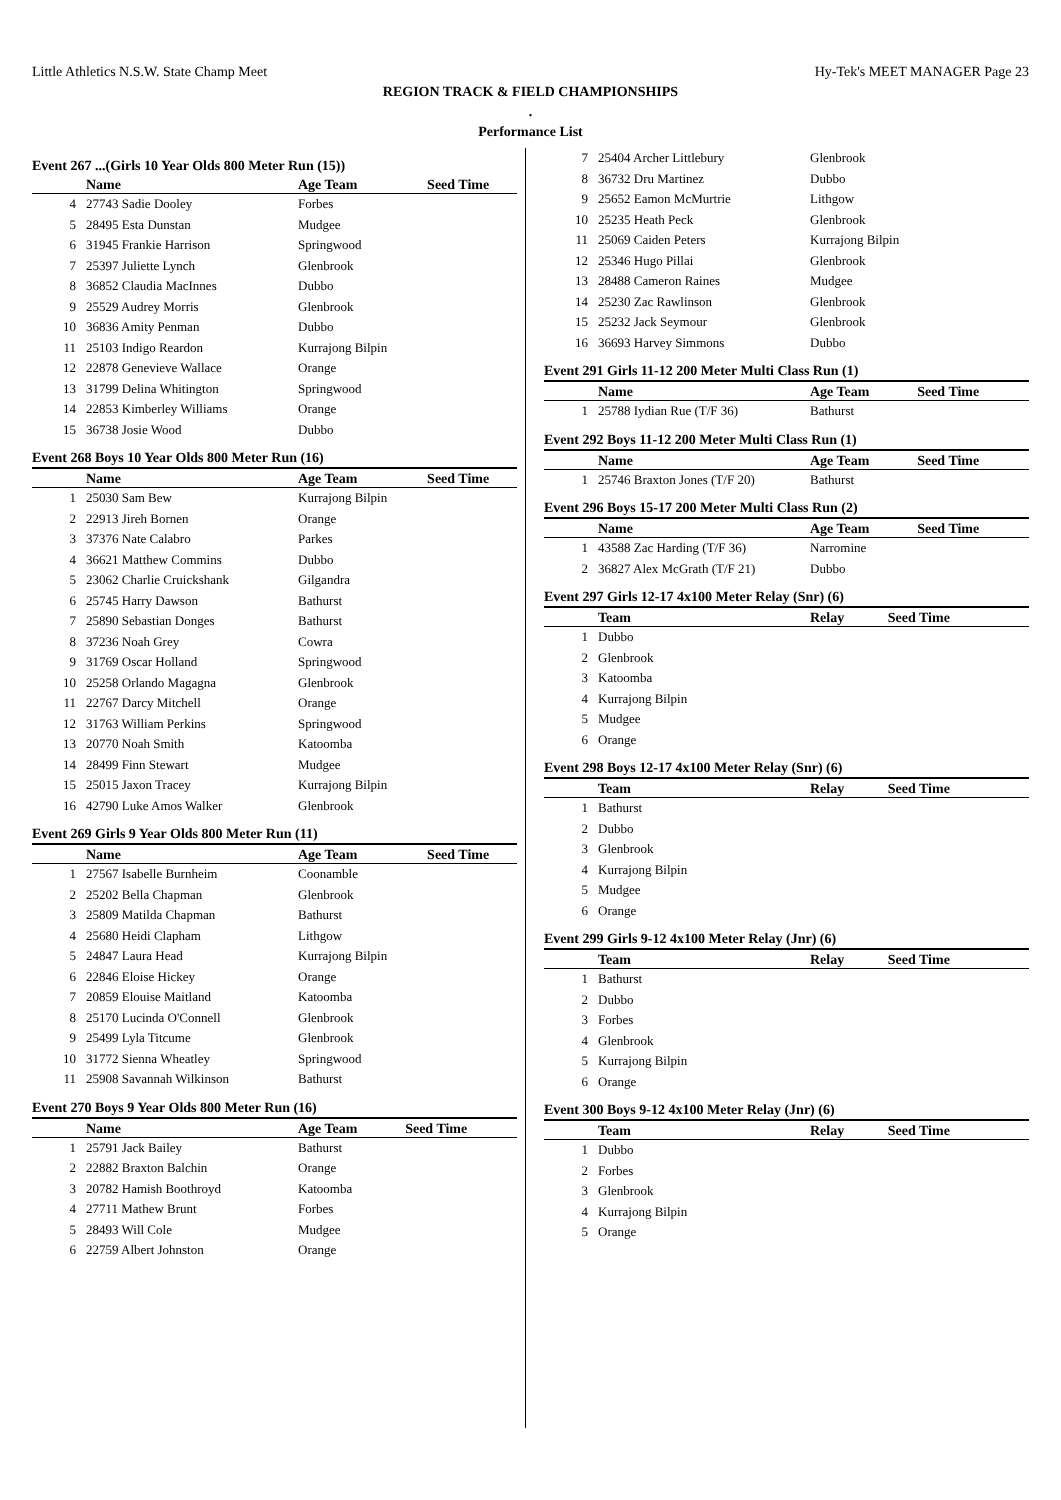Little Athletics N.S.W. State Champ Meet Hy-Tek's MEET MANAGER Page 23
REGION TRACK & FIELD CHAMPIONSHIPS
.
Performance List
Event 267 ...(Girls 10 Year Olds 800 Meter Run (15))
| | Name | Age Team | Seed Time |
| --- | --- | --- | --- |
| 4 | 27743 Sadie Dooley | Forbes | |
| 5 | 28495 Esta Dunstan | Mudgee | |
| 6 | 31945 Frankie Harrison | Springwood | |
| 7 | 25397 Juliette Lynch | Glenbrook | |
| 8 | 36852 Claudia MacInnes | Dubbo | |
| 9 | 25529 Audrey Morris | Glenbrook | |
| 10 | 36836 Amity Penman | Dubbo | |
| 11 | 25103 Indigo Reardon | Kurrajong Bilpin | |
| 12 | 22878 Genevieve Wallace | Orange | |
| 13 | 31799 Delina Whitington | Springwood | |
| 14 | 22853 Kimberley Williams | Orange | |
| 15 | 36738 Josie Wood | Dubbo | |
Event 268 Boys 10 Year Olds 800 Meter Run (16)
| | Name | Age Team | Seed Time |
| --- | --- | --- | --- |
| 1 | 25030 Sam Bew | Kurrajong Bilpin | |
| 2 | 22913 Jireh Bornen | Orange | |
| 3 | 37376 Nate Calabro | Parkes | |
| 4 | 36621 Matthew Commins | Dubbo | |
| 5 | 23062 Charlie Cruickshank | Gilgandra | |
| 6 | 25745 Harry Dawson | Bathurst | |
| 7 | 25890 Sebastian Donges | Bathurst | |
| 8 | 37236 Noah Grey | Cowra | |
| 9 | 31769 Oscar Holland | Springwood | |
| 10 | 25258 Orlando Magagna | Glenbrook | |
| 11 | 22767 Darcy Mitchell | Orange | |
| 12 | 31763 William Perkins | Springwood | |
| 13 | 20770 Noah Smith | Katoomba | |
| 14 | 28499 Finn Stewart | Mudgee | |
| 15 | 25015 Jaxon Tracey | Kurrajong Bilpin | |
| 16 | 42790 Luke Amos Walker | Glenbrook | |
Event 269 Girls 9 Year Olds 800 Meter Run (11)
| | Name | Age Team | Seed Time |
| --- | --- | --- | --- |
| 1 | 27567 Isabelle Burnheim | Coonamble | |
| 2 | 25202 Bella Chapman | Glenbrook | |
| 3 | 25809 Matilda Chapman | Bathurst | |
| 4 | 25680 Heidi Clapham | Lithgow | |
| 5 | 24847 Laura Head | Kurrajong Bilpin | |
| 6 | 22846 Eloise Hickey | Orange | |
| 7 | 20859 Elouise Maitland | Katoomba | |
| 8 | 25170 Lucinda O'Connell | Glenbrook | |
| 9 | 25499 Lyla Titcume | Glenbrook | |
| 10 | 31772 Sienna Wheatley | Springwood | |
| 11 | 25908 Savannah Wilkinson | Bathurst | |
Event 270 Boys 9 Year Olds 800 Meter Run (16)
| | Name | Age Team | Seed Time |
| --- | --- | --- | --- |
| 1 | 25791 Jack Bailey | Bathurst | |
| 2 | 22882 Braxton Balchin | Orange | |
| 3 | 20782 Hamish Boothroyd | Katoomba | |
| 4 | 27711 Mathew Brunt | Forbes | |
| 5 | 28493 Will Cole | Mudgee | |
| 6 | 22759 Albert Johnston | Orange | |
| 7 | 25404 Archer Littlebury | Glenbrook |
| 8 | 36732 Dru Martinez | Dubbo |
| 9 | 25652 Eamon McMurtrie | Lithgow |
| 10 | 25235 Heath Peck | Glenbrook |
| 11 | 25069 Caiden Peters | Kurrajong Bilpin |
| 12 | 25346 Hugo Pillai | Glenbrook |
| 13 | 28488 Cameron Raines | Mudgee |
| 14 | 25230 Zac Rawlinson | Glenbrook |
| 15 | 25232 Jack Seymour | Glenbrook |
| 16 | 36693 Harvey Simmons | Dubbo |
Event 291 Girls 11-12 200 Meter Multi Class Run (1)
| | Name | Age Team | Seed Time |
| --- | --- | --- | --- |
| 1 | 25788 Iydian Rue (T/F 36) | Bathurst | |
Event 292 Boys 11-12 200 Meter Multi Class Run (1)
| | Name | Age Team | Seed Time |
| --- | --- | --- | --- |
| 1 | 25746 Braxton Jones (T/F 20) | Bathurst | |
Event 296 Boys 15-17 200 Meter Multi Class Run (2)
| | Name | Age Team | Seed Time |
| --- | --- | --- | --- |
| 1 | 43588 Zac Harding (T/F 36) | Narromine | |
| 2 | 36827 Alex McGrath (T/F 21) | Dubbo | |
Event 297 Girls 12-17 4x100 Meter Relay (Snr) (6)
| | Team | Relay | Seed Time |
| --- | --- | --- | --- |
| 1 | Dubbo | | |
| 2 | Glenbrook | | |
| 3 | Katoomba | | |
| 4 | Kurrajong Bilpin | | |
| 5 | Mudgee | | |
| 6 | Orange | | |
Event 298 Boys 12-17 4x100 Meter Relay (Snr) (6)
| | Team | Relay | Seed Time |
| --- | --- | --- | --- |
| 1 | Bathurst | | |
| 2 | Dubbo | | |
| 3 | Glenbrook | | |
| 4 | Kurrajong Bilpin | | |
| 5 | Mudgee | | |
| 6 | Orange | | |
Event 299 Girls 9-12 4x100 Meter Relay (Jnr) (6)
| | Team | Relay | Seed Time |
| --- | --- | --- | --- |
| 1 | Bathurst | | |
| 2 | Dubbo | | |
| 3 | Forbes | | |
| 4 | Glenbrook | | |
| 5 | Kurrajong Bilpin | | |
| 6 | Orange | | |
Event 300 Boys 9-12 4x100 Meter Relay (Jnr) (6)
| | Team | Relay | Seed Time |
| --- | --- | --- | --- |
| 1 | Dubbo | | |
| 2 | Forbes | | |
| 3 | Glenbrook | | |
| 4 | Kurrajong Bilpin | | |
| 5 | Orange | | |